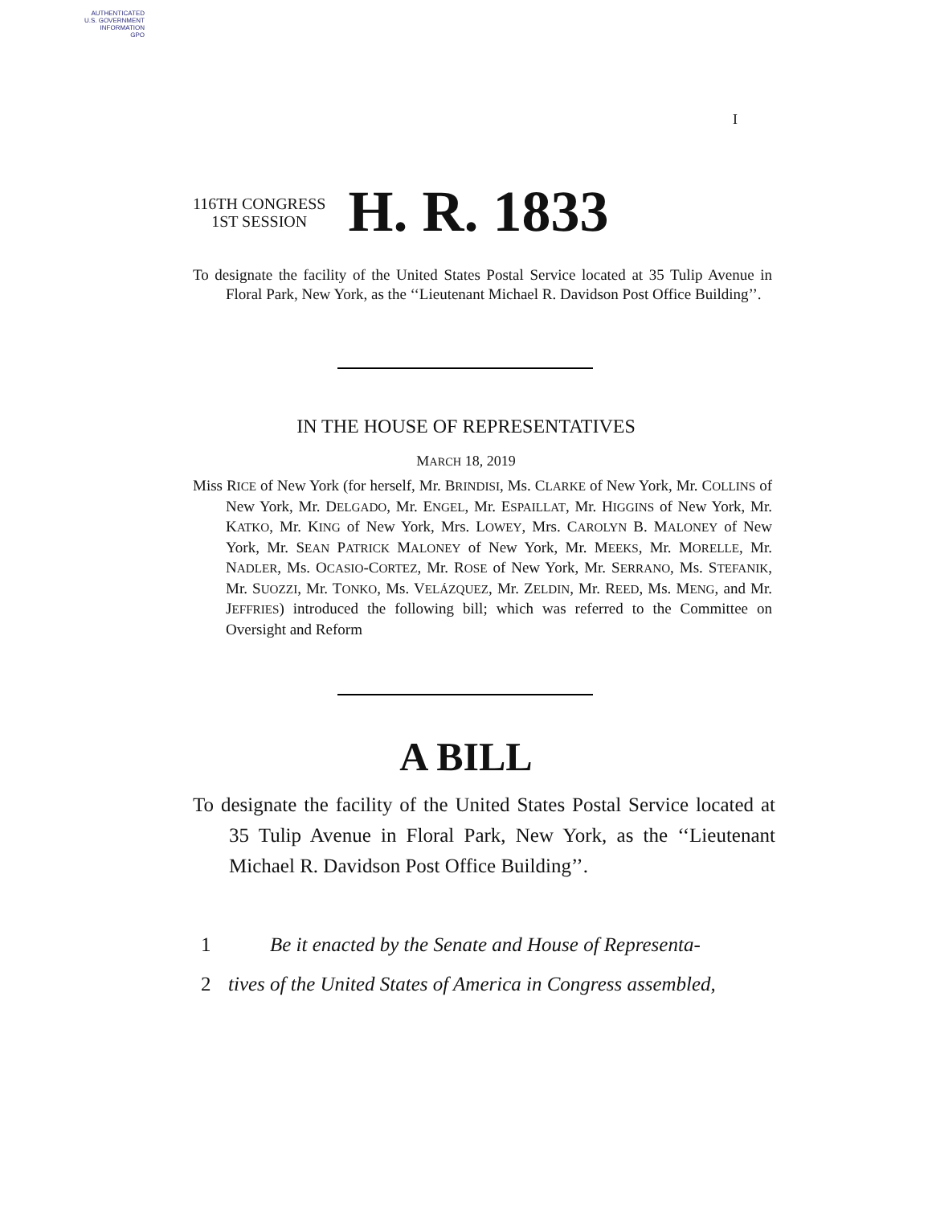AUTHENTICATED
U.S. GOVERNMENT
INFORMATION
GPO
I
116TH CONGRESS
1ST SESSION
H. R. 1833
To designate the facility of the United States Postal Service located at 35 Tulip Avenue in Floral Park, New York, as the ‘‘Lieutenant Michael R. Davidson Post Office Building’’.
IN THE HOUSE OF REPRESENTATIVES
MARCH 18, 2019
Miss RICE of New York (for herself, Mr. BRINDISI, Ms. CLARKE of New York, Mr. COLLINS of New York, Mr. DELGADO, Mr. ENGEL, Mr. ESPAILLAT, Mr. HIGGINS of New York, Mr. KATKO, Mr. KING of New York, Mrs. LOWEY, Mrs. CAROLYN B. MALONEY of New York, Mr. SEAN PATRICK MALONEY of New York, Mr. MEEKS, Mr. MORELLE, Mr. NADLER, Ms. OCASIO-CORTEZ, Mr. ROSE of New York, Mr. SERRANO, Ms. STEFANIK, Mr. SUOZZI, Mr. TONKO, Ms. VELÁZQUEZ, Mr. ZELDIN, Mr. REED, Ms. MENG, and Mr. JEFFRIES) introduced the following bill; which was referred to the Committee on Oversight and Reform
A BILL
To designate the facility of the United States Postal Service located at 35 Tulip Avenue in Floral Park, New York, as the ‘‘Lieutenant Michael R. Davidson Post Office Building’’.
1 Be it enacted by the Senate and House of Representa-
2 tives of the United States of America in Congress assembled,